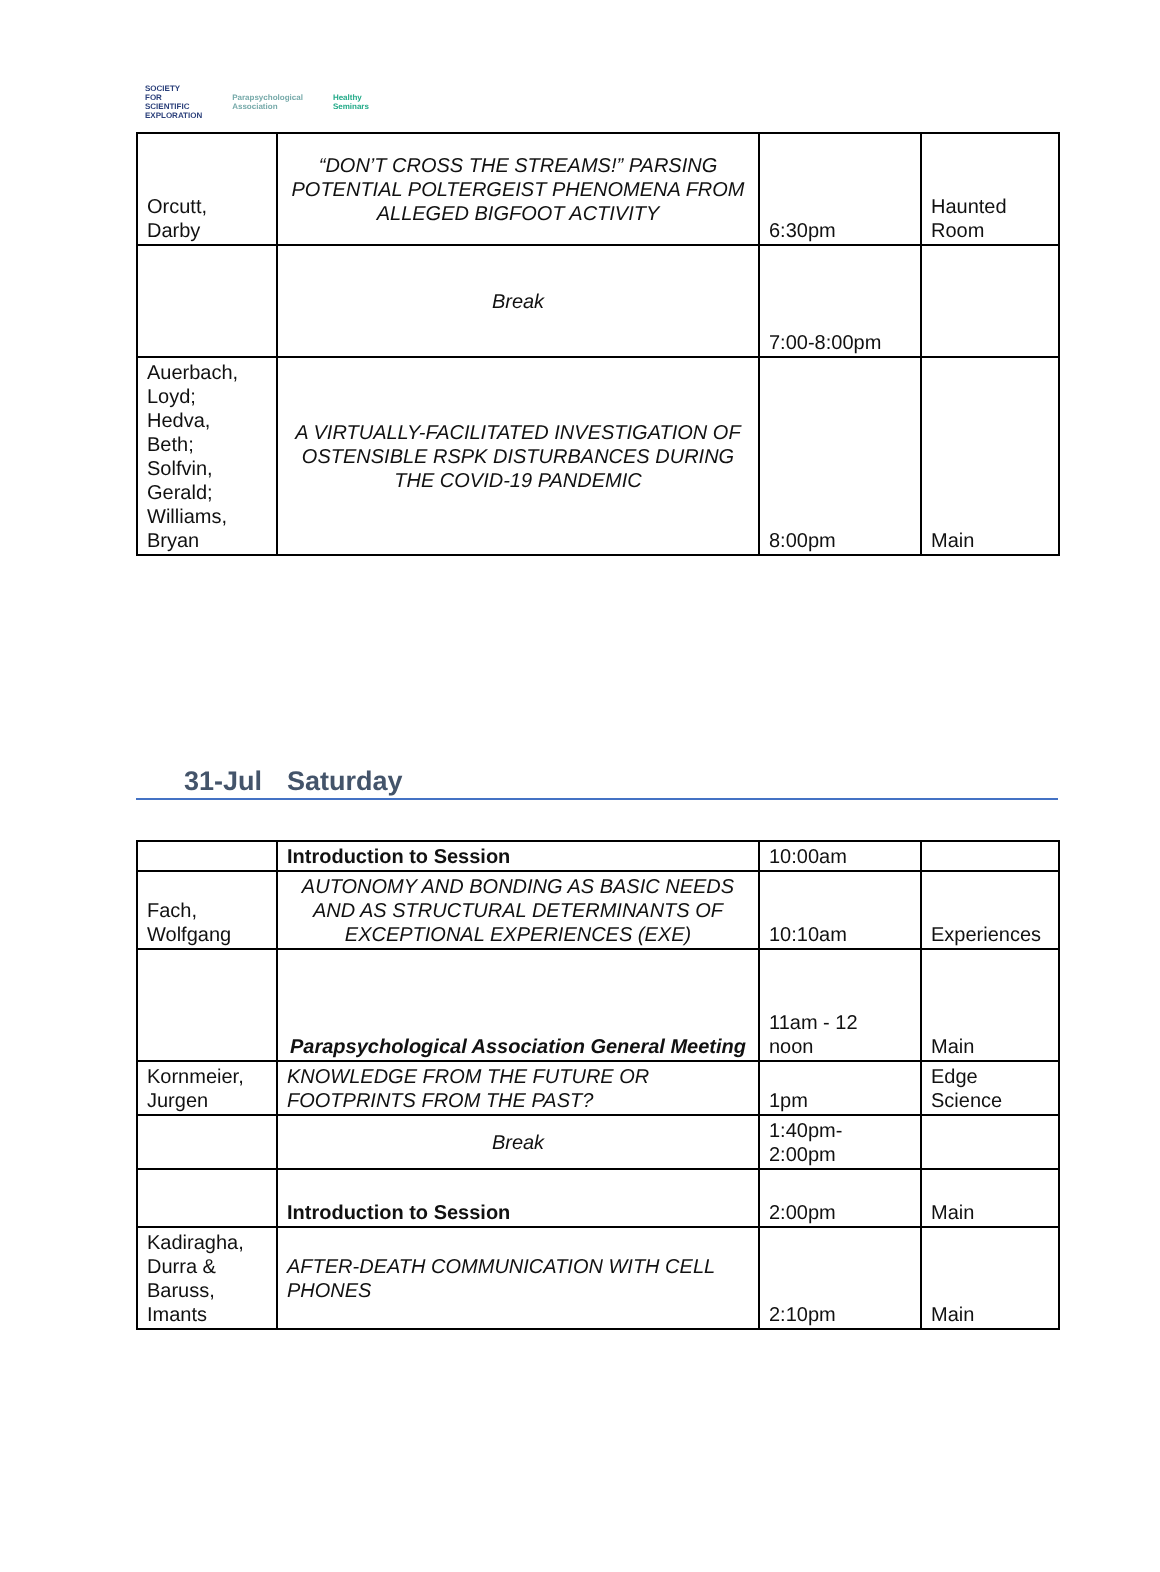SOCIETY
FOR
SCIENTIFIC
EXPLORATION
Parapsychological
Association
Healthy
Seminars
| Orcutt, Darby | “DON’T CROSS THE STREAMS!” PARSING POTENTIAL POLTERGEIST PHENOMENA FROM ALLEGED BIGFOOT ACTIVITY | 6:30pm | Haunted Room |
| | Break | 7:00-8:00pm | |
| Auerbach, Loyd; Hedva, Beth; Solfvin, Gerald; Williams, Bryan | A VIRTUALLY-FACILITATED INVESTIGATION OF OSTENSIBLE RSPK DISTURBANCES DURING THE COVID-19 PANDEMIC | 8:00pm | Main |
31-Jul Saturday
| | Introduction to Session | 10:00am | |
| Fach, Wolfgang | AUTONOMY AND BONDING AS BASIC NEEDS AND AS STRUCTURAL DETERMINANTS OF EXCEPTIONAL EXPERIENCES (EXE) | 10:10am | Experiences |
| | Parapsychological Association General Meeting | 11am - 12 noon | Main |
| Kornmeier, Jurgen | KNOWLEDGE FROM THE FUTURE OR FOOTPRINTS FROM THE PAST? | 1pm | Edge Science |
| | Break | 1:40pm- 2:00pm | |
| | Introduction to Session | 2:00pm | Main |
| Kadiragha, Durra & Baruss, Imants | AFTER-DEATH COMMUNICATION WITH CELL PHONES | 2:10pm | Main |